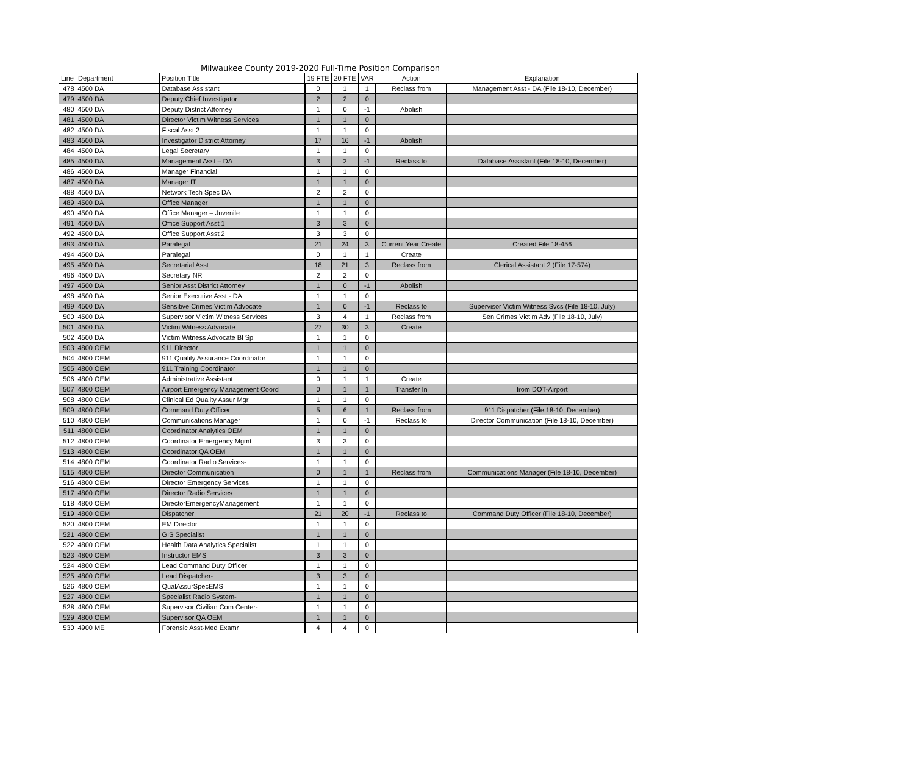Milwaukee County 2019-2020 Full-Time Position Comparison
| Line | Department | Position Title | 19 FTE | 20 FTE | VAR | Action | Explanation |
| --- | --- | --- | --- | --- | --- | --- | --- |
| 478 | 4500 DA | Database Assistant | 0 | 1 | 1 | Reclass from | Management Asst - DA (File 18-10, December) |
| 479 | 4500 DA | Deputy Chief Investigator | 2 | 2 | 0 | | |
| 480 | 4500 DA | Deputy District Attorney | 1 | 0 | -1 | Abolish | |
| 481 | 4500 DA | Director Victim Witness Services | 1 | 1 | 0 | | |
| 482 | 4500 DA | Fiscal Asst 2 | 1 | 1 | 0 | | |
| 483 | 4500 DA | Investigator District Attorney | 17 | 16 | -1 | Abolish | |
| 484 | 4500 DA | Legal Secretary | 1 | 1 | 0 | | |
| 485 | 4500 DA | Management Asst – DA | 3 | 2 | -1 | Reclass to | Database Assistant (File 18-10, December) |
| 486 | 4500 DA | Manager Financial | 1 | 1 | 0 | | |
| 487 | 4500 DA | Manager IT | 1 | 1 | 0 | | |
| 488 | 4500 DA | Network Tech Spec DA | 2 | 2 | 0 | | |
| 489 | 4500 DA | Office Manager | 1 | 1 | 0 | | |
| 490 | 4500 DA | Office Manager – Juvenile | 1 | 1 | 0 | | |
| 491 | 4500 DA | Office Support Asst 1 | 3 | 3 | 0 | | |
| 492 | 4500 DA | Office Support Asst 2 | 3 | 3 | 0 | | |
| 493 | 4500 DA | Paralegal | 21 | 24 | 3 | Current Year Create | Created File 18-456 |
| 494 | 4500 DA | Paralegal | 0 | 1 | 1 | Create | |
| 495 | 4500 DA | Secretarial Asst | 18 | 21 | 3 | Reclass from | Clerical Assistant 2 (File 17-574) |
| 496 | 4500 DA | Secretary NR | 2 | 2 | 0 | | |
| 497 | 4500 DA | Senior Asst District Attorney | 1 | 0 | -1 | Abolish | |
| 498 | 4500 DA | Senior Executive Asst - DA | 1 | 1 | 0 | | |
| 499 | 4500 DA | Sensitive Crimes Victim Advocate | 1 | 0 | -1 | Reclass to | Supervisor Victim Witness Svcs (File 18-10, July) |
| 500 | 4500 DA | Supervisor Victim Witness Services | 3 | 4 | 1 | Reclass from | Sen Crimes Victim Adv (File 18-10, July) |
| 501 | 4500 DA | Victim Witness Advocate | 27 | 30 | 3 | Create | |
| 502 | 4500 DA | Victim Witness Advocate Bl Sp | 1 | 1 | 0 | | |
| 503 | 4800 OEM | 911 Director | 1 | 1 | 0 | | |
| 504 | 4800 OEM | 911 Quality Assurance Coordinator | 1 | 1 | 0 | | |
| 505 | 4800 OEM | 911 Training Coordinator | 1 | 1 | 0 | | |
| 506 | 4800 OEM | Administrative Assistant | 0 | 1 | 1 | Create | |
| 507 | 4800 OEM | Airport Emergency Management Coord | 0 | 1 | 1 | Transfer In | from DOT-Airport |
| 508 | 4800 OEM | Clinical Ed Quality Assur Mgr | 1 | 1 | 0 | | |
| 509 | 4800 OEM | Command Duty Officer | 5 | 6 | 1 | Reclass from | 911 Dispatcher (File 18-10, December) |
| 510 | 4800 OEM | Communications Manager | 1 | 0 | -1 | Reclass to | Director Communication (File 18-10, December) |
| 511 | 4800 OEM | Coordinator Analytics OEM | 1 | 1 | 0 | | |
| 512 | 4800 OEM | Coordinator Emergency Mgmt | 3 | 3 | 0 | | |
| 513 | 4800 OEM | Coordinator QA OEM | 1 | 1 | 0 | | |
| 514 | 4800 OEM | Coordinator Radio Services- | 1 | 1 | 0 | | |
| 515 | 4800 OEM | Director Communication | 0 | 1 | 1 | Reclass from | Communications Manager (File 18-10, December) |
| 516 | 4800 OEM | Director Emergency Services | 1 | 1 | 0 | | |
| 517 | 4800 OEM | Director Radio Services | 1 | 1 | 0 | | |
| 518 | 4800 OEM | DirectorEmergencyManagement | 1 | 1 | 0 | | |
| 519 | 4800 OEM | Dispatcher | 21 | 20 | -1 | Reclass to | Command Duty Officer (File 18-10, December) |
| 520 | 4800 OEM | EM Director | 1 | 1 | 0 | | |
| 521 | 4800 OEM | GIS Specialist | 1 | 1 | 0 | | |
| 522 | 4800 OEM | Health Data Analytics Specialist | 1 | 1 | 0 | | |
| 523 | 4800 OEM | Instructor EMS | 3 | 3 | 0 | | |
| 524 | 4800 OEM | Lead Command Duty Officer | 1 | 1 | 0 | | |
| 525 | 4800 OEM | Lead Dispatcher- | 3 | 3 | 0 | | |
| 526 | 4800 OEM | QualAssurSpecEMS | 1 | 1 | 0 | | |
| 527 | 4800 OEM | Specialist Radio System- | 1 | 1 | 0 | | |
| 528 | 4800 OEM | Supervisor Civilian Com Center- | 1 | 1 | 0 | | |
| 529 | 4800 OEM | Supervisor QA OEM | 1 | 1 | 0 | | |
| 530 | 4900 ME | Forensic Asst-Med Examr | 4 | 4 | 0 | | |